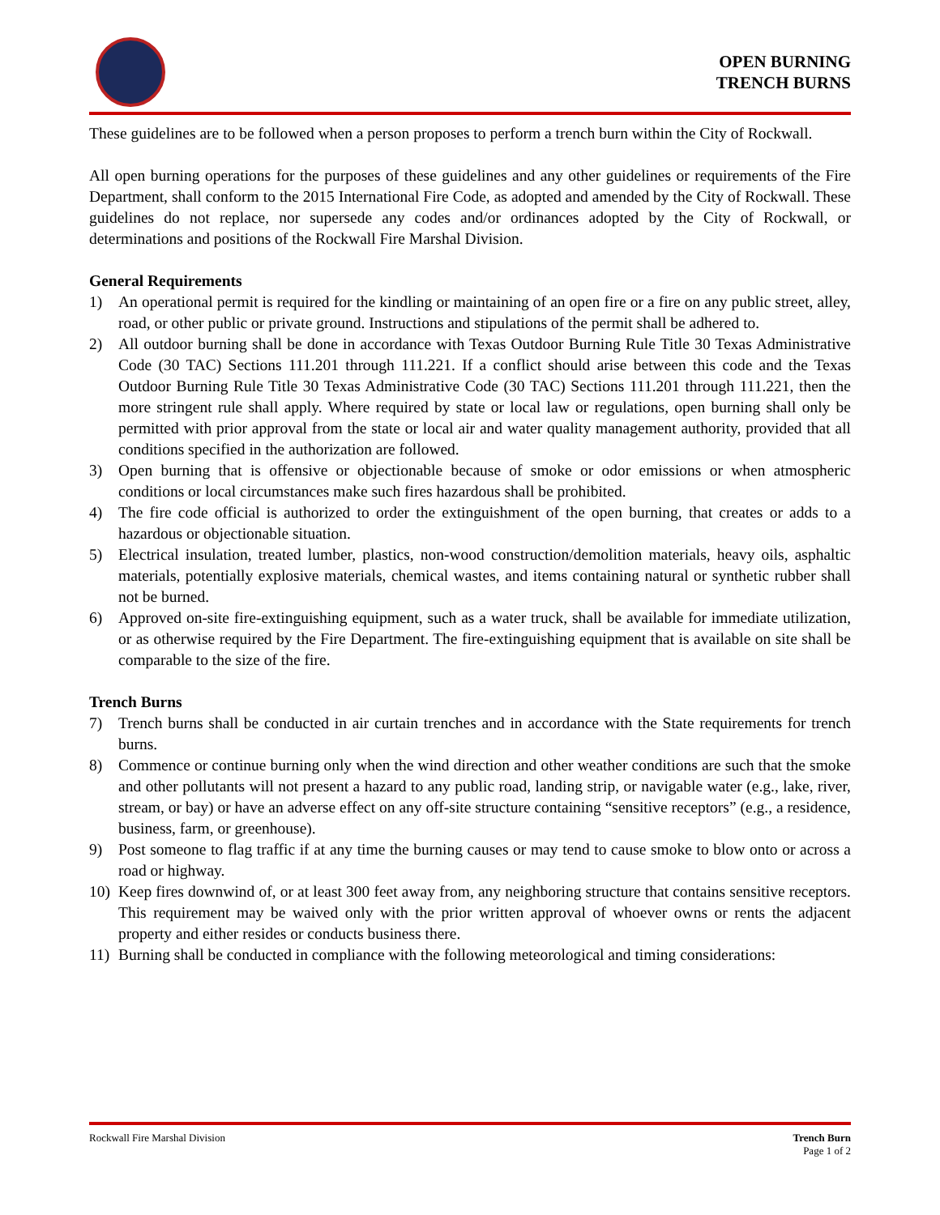OPEN BURNING
TRENCH BURNS
These guidelines are to be followed when a person proposes to perform a trench burn within the City of Rockwall.
All open burning operations for the purposes of these guidelines and any other guidelines or requirements of the Fire Department, shall conform to the 2015 International Fire Code, as adopted and amended by the City of Rockwall. These guidelines do not replace, nor supersede any codes and/or ordinances adopted by the City of Rockwall, or determinations and positions of the Rockwall Fire Marshal Division.
General Requirements
1) An operational permit is required for the kindling or maintaining of an open fire or a fire on any public street, alley, road, or other public or private ground. Instructions and stipulations of the permit shall be adhered to.
2) All outdoor burning shall be done in accordance with Texas Outdoor Burning Rule Title 30 Texas Administrative Code (30 TAC) Sections 111.201 through 111.221. If a conflict should arise between this code and the Texas Outdoor Burning Rule Title 30 Texas Administrative Code (30 TAC) Sections 111.201 through 111.221, then the more stringent rule shall apply. Where required by state or local law or regulations, open burning shall only be permitted with prior approval from the state or local air and water quality management authority, provided that all conditions specified in the authorization are followed.
3) Open burning that is offensive or objectionable because of smoke or odor emissions or when atmospheric conditions or local circumstances make such fires hazardous shall be prohibited.
4) The fire code official is authorized to order the extinguishment of the open burning, that creates or adds to a hazardous or objectionable situation.
5) Electrical insulation, treated lumber, plastics, non-wood construction/demolition materials, heavy oils, asphaltic materials, potentially explosive materials, chemical wastes, and items containing natural or synthetic rubber shall not be burned.
6) Approved on-site fire-extinguishing equipment, such as a water truck, shall be available for immediate utilization, or as otherwise required by the Fire Department. The fire-extinguishing equipment that is available on site shall be comparable to the size of the fire.
Trench Burns
7) Trench burns shall be conducted in air curtain trenches and in accordance with the State requirements for trench burns.
8) Commence or continue burning only when the wind direction and other weather conditions are such that the smoke and other pollutants will not present a hazard to any public road, landing strip, or navigable water (e.g., lake, river, stream, or bay) or have an adverse effect on any off-site structure containing “sensitive receptors” (e.g., a residence, business, farm, or greenhouse).
9) Post someone to flag traffic if at any time the burning causes or may tend to cause smoke to blow onto or across a road or highway.
10) Keep fires downwind of, or at least 300 feet away from, any neighboring structure that contains sensitive receptors. This requirement may be waived only with the prior written approval of whoever owns or rents the adjacent property and either resides or conducts business there.
11) Burning shall be conducted in compliance with the following meteorological and timing considerations:
Rockwall Fire Marshal Division Trench Burn
Page 1 of 2